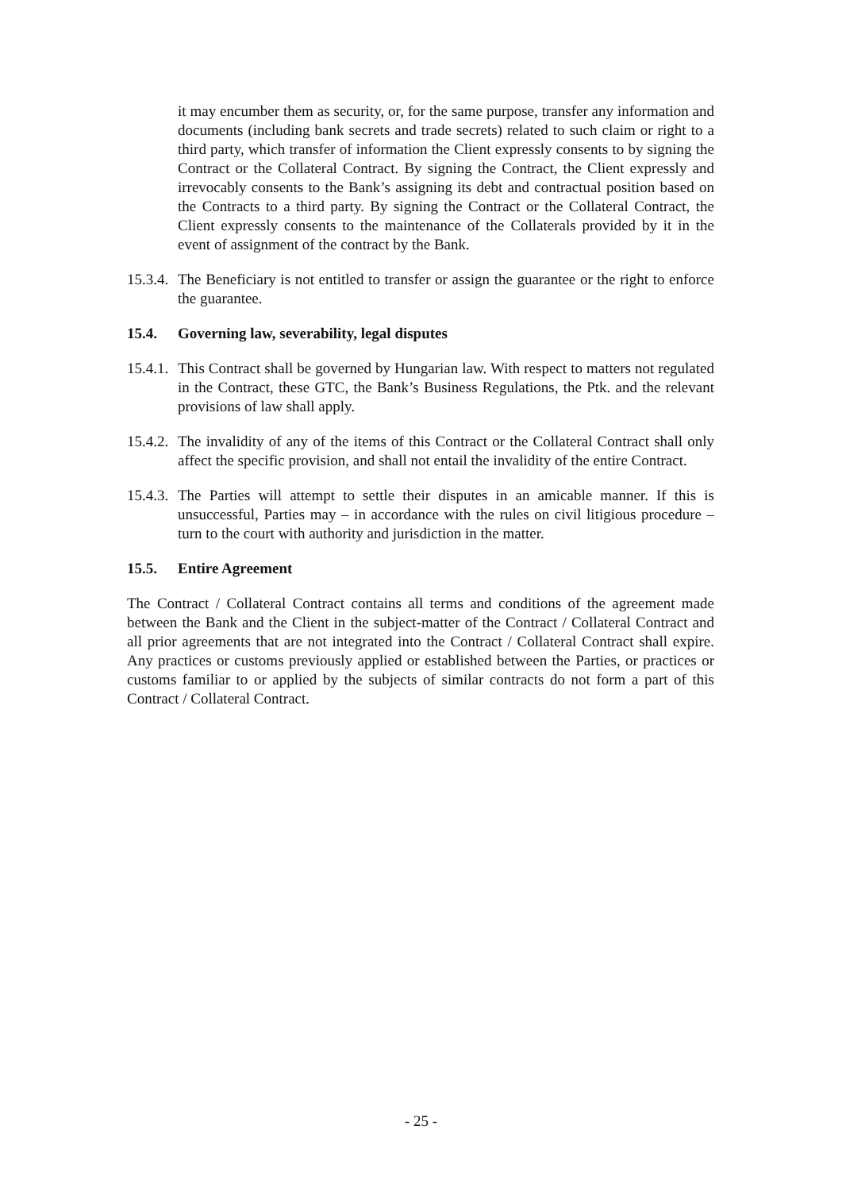it may encumber them as security, or, for the same purpose, transfer any information and documents (including bank secrets and trade secrets) related to such claim or right to a third party, which transfer of information the Client expressly consents to by signing the Contract or the Collateral Contract. By signing the Contract, the Client expressly and irrevocably consents to the Bank’s assigning its debt and contractual position based on the Contracts to a third party. By signing the Contract or the Collateral Contract, the Client expressly consents to the maintenance of the Collaterals provided by it in the event of assignment of the contract by the Bank.
15.3.4. The Beneficiary is not entitled to transfer or assign the guarantee or the right to enforce the guarantee.
15.4. Governing law, severability, legal disputes
15.4.1. This Contract shall be governed by Hungarian law. With respect to matters not regulated in the Contract, these GTC, the Bank’s Business Regulations, the Ptk. and the relevant provisions of law shall apply.
15.4.2. The invalidity of any of the items of this Contract or the Collateral Contract shall only affect the specific provision, and shall not entail the invalidity of the entire Contract.
15.4.3. The Parties will attempt to settle their disputes in an amicable manner. If this is unsuccessful, Parties may – in accordance with the rules on civil litigious procedure – turn to the court with authority and jurisdiction in the matter.
15.5. Entire Agreement
The Contract / Collateral Contract contains all terms and conditions of the agreement made between the Bank and the Client in the subject-matter of the Contract / Collateral Contract and all prior agreements that are not integrated into the Contract / Collateral Contract shall expire. Any practices or customs previously applied or established between the Parties, or practices or customs familiar to or applied by the subjects of similar contracts do not form a part of this Contract / Collateral Contract.
- 25 -